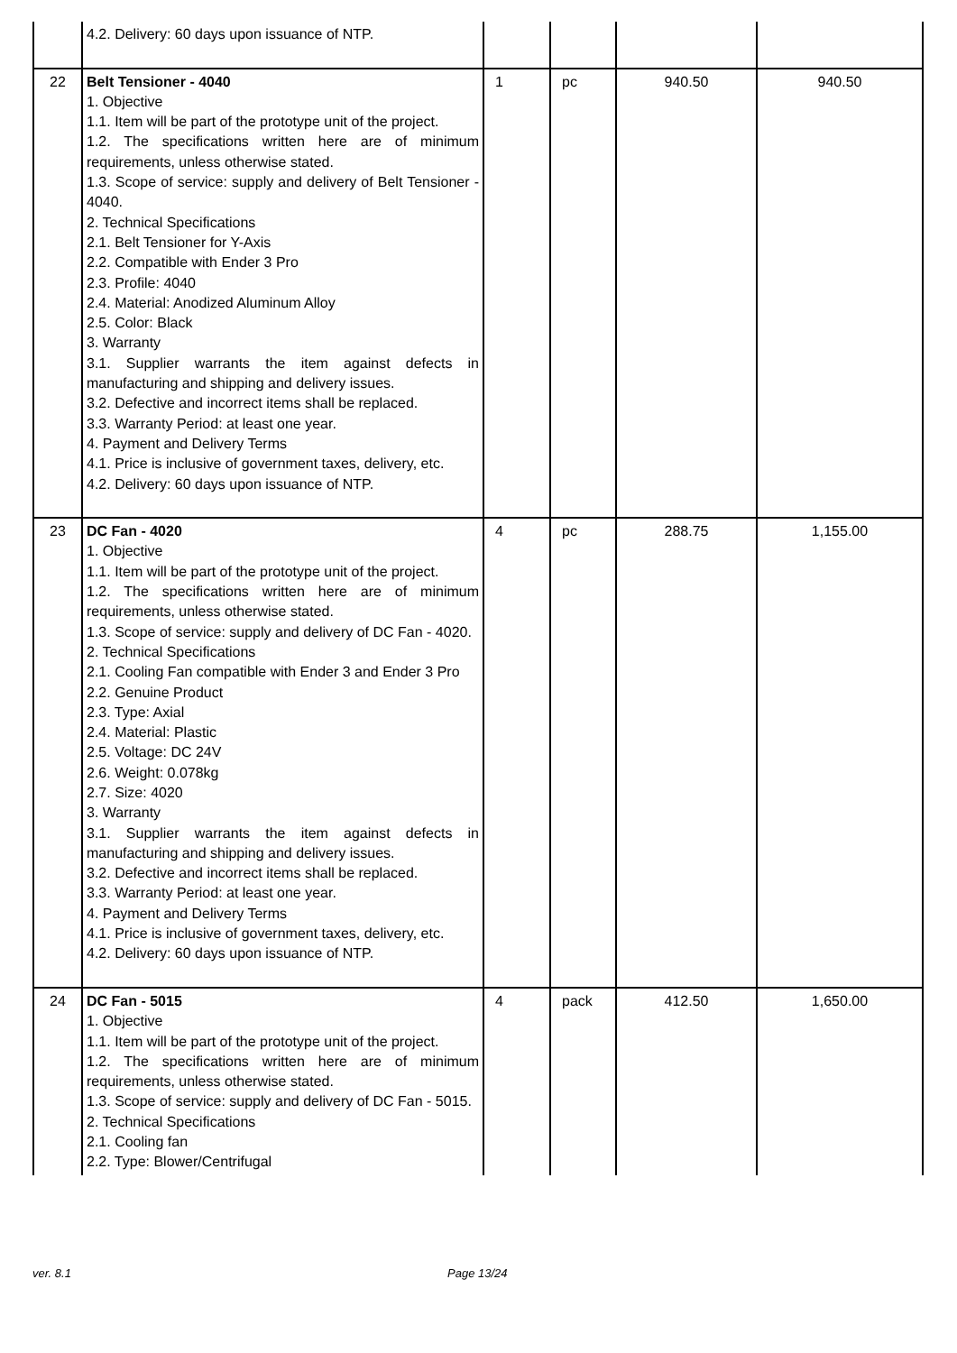| | 4.2. Delivery: 60 days upon issuance of NTP. | | | | |
| 22 | Belt Tensioner - 4040 1. Objective 1.1. Item will be part of the prototype unit of the project. 1.2. The specifications written here are of minimum requirements, unless otherwise stated. 1.3. Scope of service: supply and delivery of Belt Tensioner - 4040. 2. Technical Specifications 2.1. Belt Tensioner for Y-Axis 2.2. Compatible with Ender 3 Pro 2.3. Profile: 4040 2.4. Material: Anodized Aluminum Alloy 2.5. Color: Black 3. Warranty 3.1. Supplier warrants the item against defects in manufacturing and shipping and delivery issues. 3.2. Defective and incorrect items shall be replaced. 3.3. Warranty Period: at least one year. 4. Payment and Delivery Terms 4.1. Price is inclusive of government taxes, delivery, etc. 4.2. Delivery: 60 days upon issuance of NTP. | 1 | pc | 940.50 | 940.50 |
| 23 | DC Fan - 4020 1. Objective 1.1. Item will be part of the prototype unit of the project. 1.2. The specifications written here are of minimum requirements, unless otherwise stated. 1.3. Scope of service: supply and delivery of DC Fan - 4020. 2. Technical Specifications 2.1. Cooling Fan compatible with Ender 3 and Ender 3 Pro 2.2. Genuine Product 2.3. Type: Axial 2.4. Material: Plastic 2.5. Voltage: DC 24V 2.6. Weight: 0.078kg 2.7. Size: 4020 3. Warranty 3.1. Supplier warrants the item against defects in manufacturing and shipping and delivery issues. 3.2. Defective and incorrect items shall be replaced. 3.3. Warranty Period: at least one year. 4. Payment and Delivery Terms 4.1. Price is inclusive of government taxes, delivery, etc. 4.2. Delivery: 60 days upon issuance of NTP. | 4 | pc | 288.75 | 1,155.00 |
| 24 | DC Fan - 5015 1. Objective 1.1. Item will be part of the prototype unit of the project. 1.2. The specifications written here are of minimum requirements, unless otherwise stated. 1.3. Scope of service: supply and delivery of DC Fan - 5015. 2. Technical Specifications 2.1. Cooling fan 2.2. Type: Blower/Centrifugal | 4 | pack | 412.50 | 1,650.00 |
ver. 8.1 Page 13/24